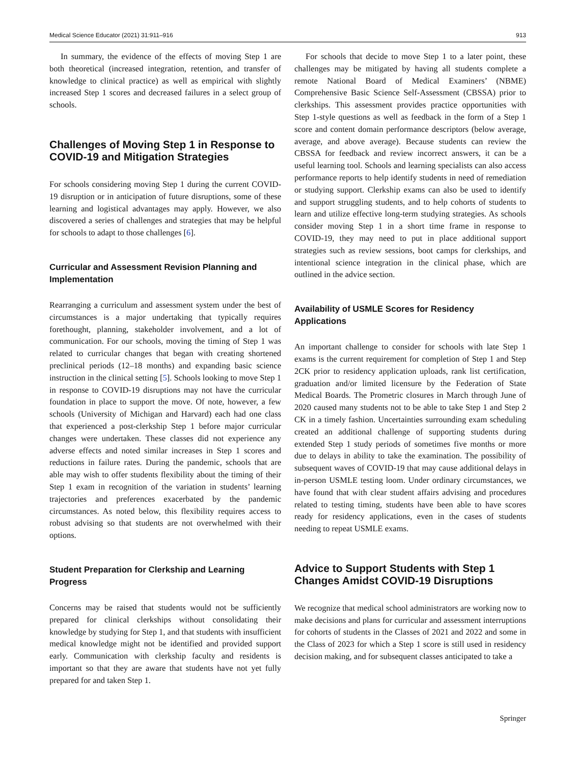Medical Science Educator (2021) 31:911–916 913
In summary, the evidence of the effects of moving Step 1 are both theoretical (increased integration, retention, and transfer of knowledge to clinical practice) as well as empirical with slightly increased Step 1 scores and decreased failures in a select group of schools.
Challenges of Moving Step 1 in Response to COVID-19 and Mitigation Strategies
For schools considering moving Step 1 during the current COVID-19 disruption or in anticipation of future disruptions, some of these learning and logistical advantages may apply. However, we also discovered a series of challenges and strategies that may be helpful for schools to adapt to those challenges [6].
Curricular and Assessment Revision Planning and Implementation
Rearranging a curriculum and assessment system under the best of circumstances is a major undertaking that typically requires forethought, planning, stakeholder involvement, and a lot of communication. For our schools, moving the timing of Step 1 was related to curricular changes that began with creating shortened preclinical periods (12–18 months) and expanding basic science instruction in the clinical setting [5]. Schools looking to move Step 1 in response to COVID-19 disruptions may not have the curricular foundation in place to support the move. Of note, however, a few schools (University of Michigan and Harvard) each had one class that experienced a post-clerkship Step 1 before major curricular changes were undertaken. These classes did not experience any adverse effects and noted similar increases in Step 1 scores and reductions in failure rates. During the pandemic, schools that are able may wish to offer students flexibility about the timing of their Step 1 exam in recognition of the variation in students’ learning trajectories and preferences exacerbated by the pandemic circumstances. As noted below, this flexibility requires access to robust advising so that students are not overwhelmed with their options.
Student Preparation for Clerkship and Learning Progress
Concerns may be raised that students would not be sufficiently prepared for clinical clerkships without consolidating their knowledge by studying for Step 1, and that students with insufficient medical knowledge might not be identified and provided support early. Communication with clerkship faculty and residents is important so that they are aware that students have not yet fully prepared for and taken Step 1.
For schools that decide to move Step 1 to a later point, these challenges may be mitigated by having all students complete a remote National Board of Medical Examiners’ (NBME) Comprehensive Basic Science Self-Assessment (CBSSA) prior to clerkships. This assessment provides practice opportunities with Step 1-style questions as well as feedback in the form of a Step 1 score and content domain performance descriptors (below average, average, and above average). Because students can review the CBSSA for feedback and review incorrect answers, it can be a useful learning tool. Schools and learning specialists can also access performance reports to help identify students in need of remediation or studying support. Clerkship exams can also be used to identify and support struggling students, and to help cohorts of students to learn and utilize effective long-term studying strategies. As schools consider moving Step 1 in a short time frame in response to COVID-19, they may need to put in place additional support strategies such as review sessions, boot camps for clerkships, and intentional science integration in the clinical phase, which are outlined in the advice section.
Availability of USMLE Scores for Residency Applications
An important challenge to consider for schools with late Step 1 exams is the current requirement for completion of Step 1 and Step 2CK prior to residency application uploads, rank list certification, graduation and/or limited licensure by the Federation of State Medical Boards. The Prometric closures in March through June of 2020 caused many students not to be able to take Step 1 and Step 2 CK in a timely fashion. Uncertainties surrounding exam scheduling created an additional challenge of supporting students during extended Step 1 study periods of sometimes five months or more due to delays in ability to take the examination. The possibility of subsequent waves of COVID-19 that may cause additional delays in in-person USMLE testing loom. Under ordinary circumstances, we have found that with clear student affairs advising and procedures related to testing timing, students have been able to have scores ready for residency applications, even in the cases of students needing to repeat USMLE exams.
Advice to Support Students with Step 1 Changes Amidst COVID-19 Disruptions
We recognize that medical school administrators are working now to make decisions and plans for curricular and assessment interruptions for cohorts of students in the Classes of 2021 and 2022 and some in the Class of 2023 for which a Step 1 score is still used in residency decision making, and for subsequent classes anticipated to take a
Springer